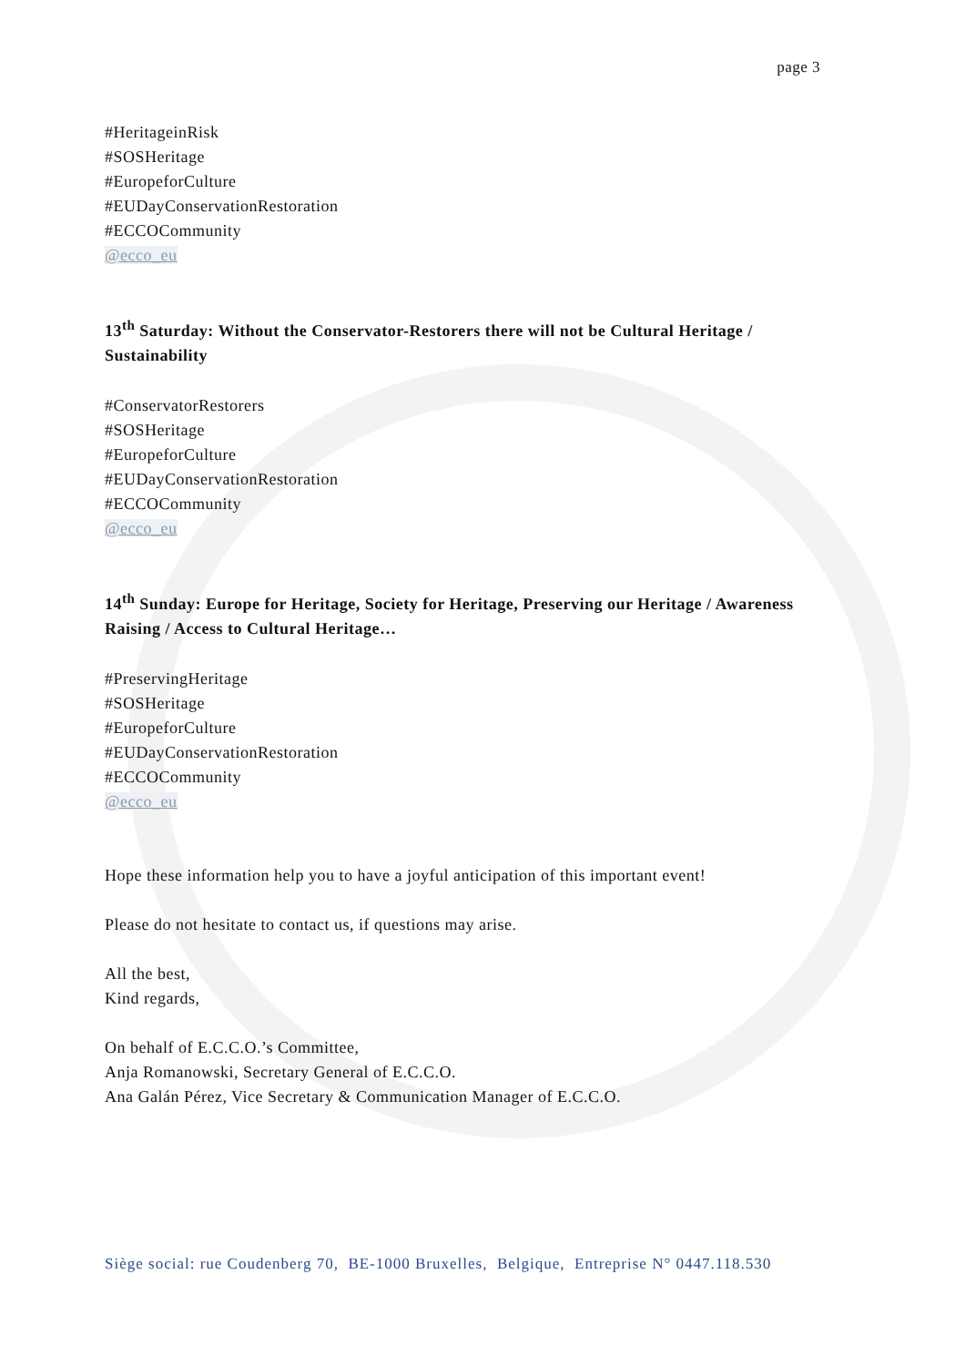page 3
#HeritageinRisk
#SOSHeritage
#EuropeforCulture
#EUDayConservationRestoration
#ECCOCommunity
@ecco_eu
13<sup>th</sup> Saturday: Without the Conservator-Restorers there will not be Cultural Heritage / Sustainability
#ConservatorRestorers
#SOSHeritage
#EuropeforCulture
#EUDayConservationRestoration
#ECCOCommunity
@ecco_eu
14<sup>th</sup> Sunday: Europe for Heritage, Society for Heritage, Preserving our Heritage / Awareness Raising / Access to Cultural Heritage…
#PreservingHeritage
#SOSHeritage
#EuropeforCulture
#EUDayConservationRestoration
#ECCOCommunity
@ecco_eu
Hope these information help you to have a joyful anticipation of this important event!
Please do not hesitate to contact us, if questions may arise.
All the best,
Kind regards,
On behalf of E.C.C.O.’s Committee,
Anja Romanowski, Secretary General of E.C.C.O.
Ana Galán Pérez, Vice Secretary & Communication Manager of E.C.C.O.
Siège social: rue Coudenberg 70, BE-1000 Bruxelles, Belgique, Entreprise N° 0447.118.530